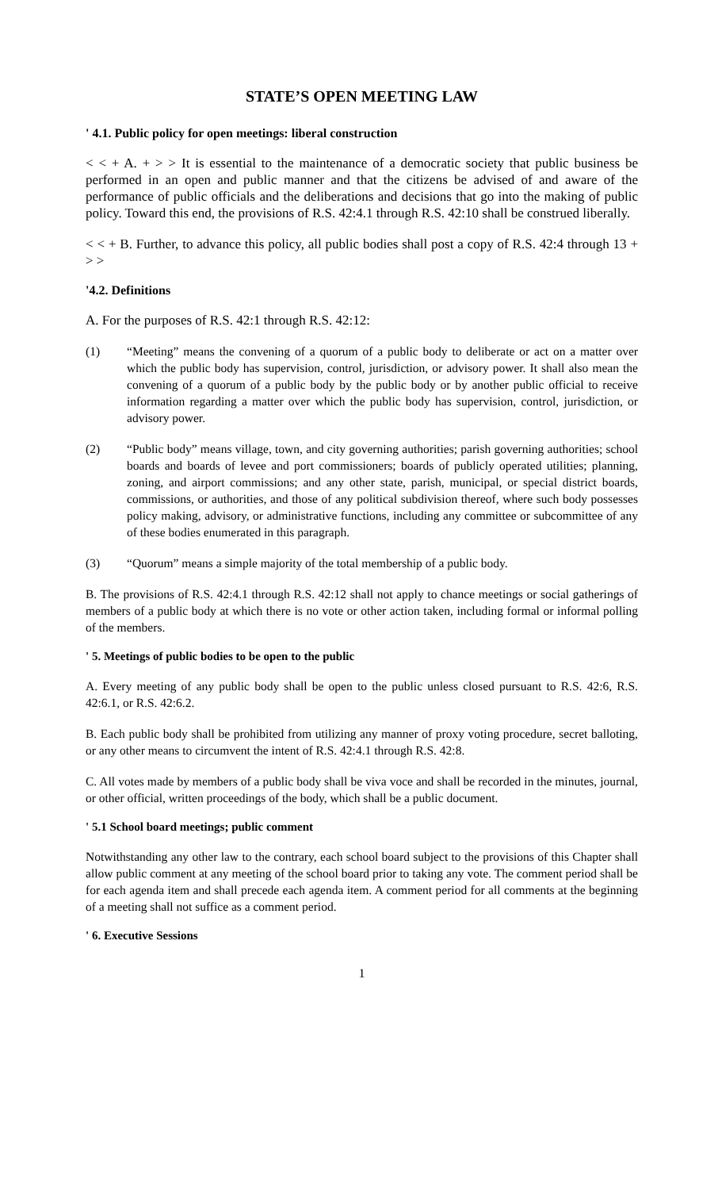STATE’S OPEN MEETING LAW
' 4.1. Public policy for open meetings: liberal construction
< < + A. + > > It is essential to the maintenance of a democratic society that public business be performed in an open and public manner and that the citizens be advised of and aware of the performance of public officials and the deliberations and decisions that go into the making of public policy. Toward this end, the provisions of R.S. 42:4.1 through R.S. 42:10 shall be construed liberally.
< < + B. Further, to advance this policy, all public bodies shall post a copy of R.S. 42:4 through 13 + > >
'4.2. Definitions
A. For the purposes of R.S. 42:1 through R.S. 42:12:
(1) “Meeting” means the convening of a quorum of a public body to deliberate or act on a matter over which the public body has supervision, control, jurisdiction, or advisory power. It shall also mean the convening of a quorum of a public body by the public body or by another public official to receive information regarding a matter over which the public body has supervision, control, jurisdiction, or advisory power.
(2) “Public body” means village, town, and city governing authorities; parish governing authorities; school boards and boards of levee and port commissioners; boards of publicly operated utilities; planning, zoning, and airport commissions; and any other state, parish, municipal, or special district boards, commissions, or authorities, and those of any political subdivision thereof, where such body possesses policy making, advisory, or administrative functions, including any committee or subcommittee of any of these bodies enumerated in this paragraph.
(3) “Quorum” means a simple majority of the total membership of a public body.
B. The provisions of R.S. 42:4.1 through R.S. 42:12 shall not apply to chance meetings or social gatherings of members of a public body at which there is no vote or other action taken, including formal or informal polling of the members.
' 5. Meetings of public bodies to be open to the public
A. Every meeting of any public body shall be open to the public unless closed pursuant to R.S. 42:6, R.S. 42:6.1, or R.S. 42:6.2.
B. Each public body shall be prohibited from utilizing any manner of proxy voting procedure, secret balloting, or any other means to circumvent the intent of R.S. 42:4.1 through R.S. 42:8.
C. All votes made by members of a public body shall be viva voce and shall be recorded in the minutes, journal, or other official, written proceedings of the body, which shall be a public document.
' 5.1 School board meetings; public comment
Notwithstanding any other law to the contrary, each school board subject to the provisions of this Chapter shall allow public comment at any meeting of the school board prior to taking any vote. The comment period shall be for each agenda item and shall precede each agenda item. A comment period for all comments at the beginning of a meeting shall not suffice as a comment period.
' 6. Executive Sessions
1